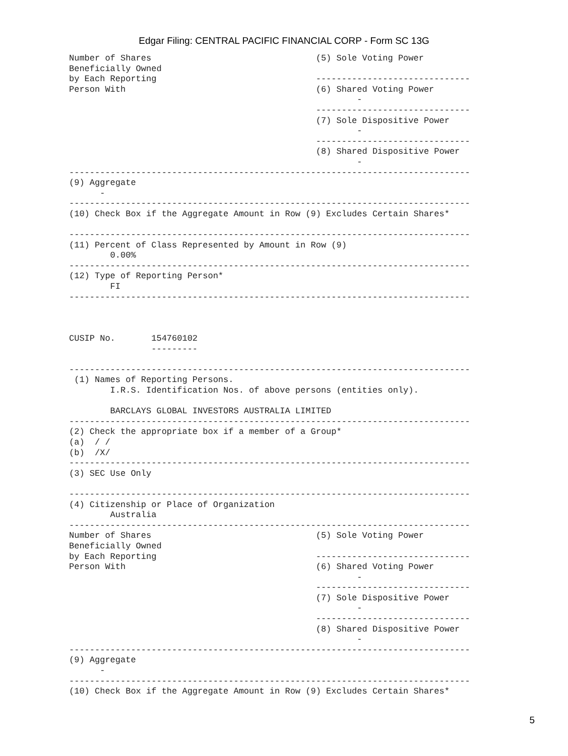Edgar Filing: CENTRAL PACIFIC FINANCIAL CORP - Form SC 13G
Number of Shares                                (5) Sole Voting Power
Beneficially Owned
by Each Reporting                               ------------------------------
Person With                                     (6) Shared Voting Power
                                                        -
                                                ------------------------------
                                                (7) Sole Dispositive Power
                                                        -
                                                ------------------------------
                                                (8) Shared Dispositive Power
                                                        -
------------------------------------------------------------------------------
(9) Aggregate
      -
------------------------------------------------------------------------------
(10) Check Box if the Aggregate Amount in Row (9) Excludes Certain Shares*

------------------------------------------------------------------------------
(11) Percent of Class Represented by Amount in Row (9)
        0.00%
------------------------------------------------------------------------------
(12) Type of Reporting Person*
        FI
------------------------------------------------------------------------------



CUSIP No.       154760102
                ---------

------------------------------------------------------------------------------
 (1) Names of Reporting Persons.
        I.R.S. Identification Nos. of above persons (entities only).

        BARCLAYS GLOBAL INVESTORS AUSTRALIA LIMITED
------------------------------------------------------------------------------
(2) Check the appropriate box if a member of a Group*
(a)  / /
(b)  /X/
------------------------------------------------------------------------------
(3) SEC Use Only

------------------------------------------------------------------------------
(4) Citizenship or Place of Organization
        Australia
------------------------------------------------------------------------------
Number of Shares                                (5) Sole Voting Power
Beneficially Owned
by Each Reporting                               ------------------------------
Person With                                     (6) Shared Voting Power
                                                        -
                                                ------------------------------
                                                (7) Sole Dispositive Power
                                                        -
                                                ------------------------------
                                                (8) Shared Dispositive Power
                                                        -
------------------------------------------------------------------------------
(9) Aggregate
      -
------------------------------------------------------------------------------
(10) Check Box if the Aggregate Amount in Row (9) Excludes Certain Shares*
5